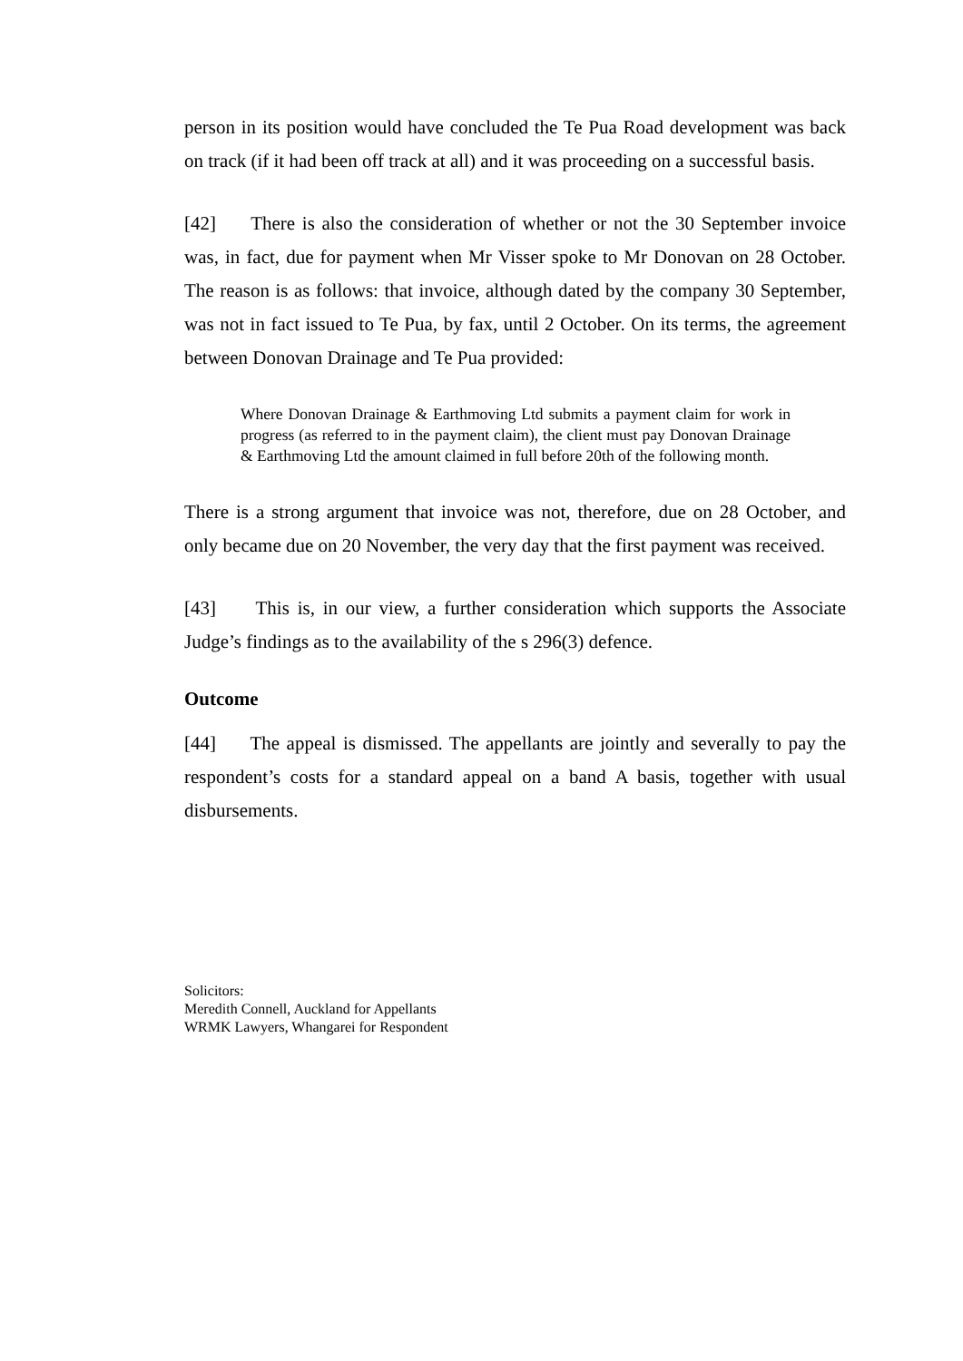person in its position would have concluded the Te Pua Road development was back on track (if it had been off track at all) and it was proceeding on a successful basis.
[42] There is also the consideration of whether or not the 30 September invoice was, in fact, due for payment when Mr Visser spoke to Mr Donovan on 28 October. The reason is as follows: that invoice, although dated by the company 30 September, was not in fact issued to Te Pua, by fax, until 2 October. On its terms, the agreement between Donovan Drainage and Te Pua provided:
Where Donovan Drainage & Earthmoving Ltd submits a payment claim for work in progress (as referred to in the payment claim), the client must pay Donovan Drainage & Earthmoving Ltd the amount claimed in full before 20th of the following month.
There is a strong argument that invoice was not, therefore, due on 28 October, and only became due on 20 November, the very day that the first payment was received.
[43] This is, in our view, a further consideration which supports the Associate Judge’s findings as to the availability of the s 296(3) defence.
Outcome
[44] The appeal is dismissed. The appellants are jointly and severally to pay the respondent’s costs for a standard appeal on a band A basis, together with usual disbursements.
Solicitors:
Meredith Connell, Auckland for Appellants
WRMK Lawyers, Whangarei for Respondent